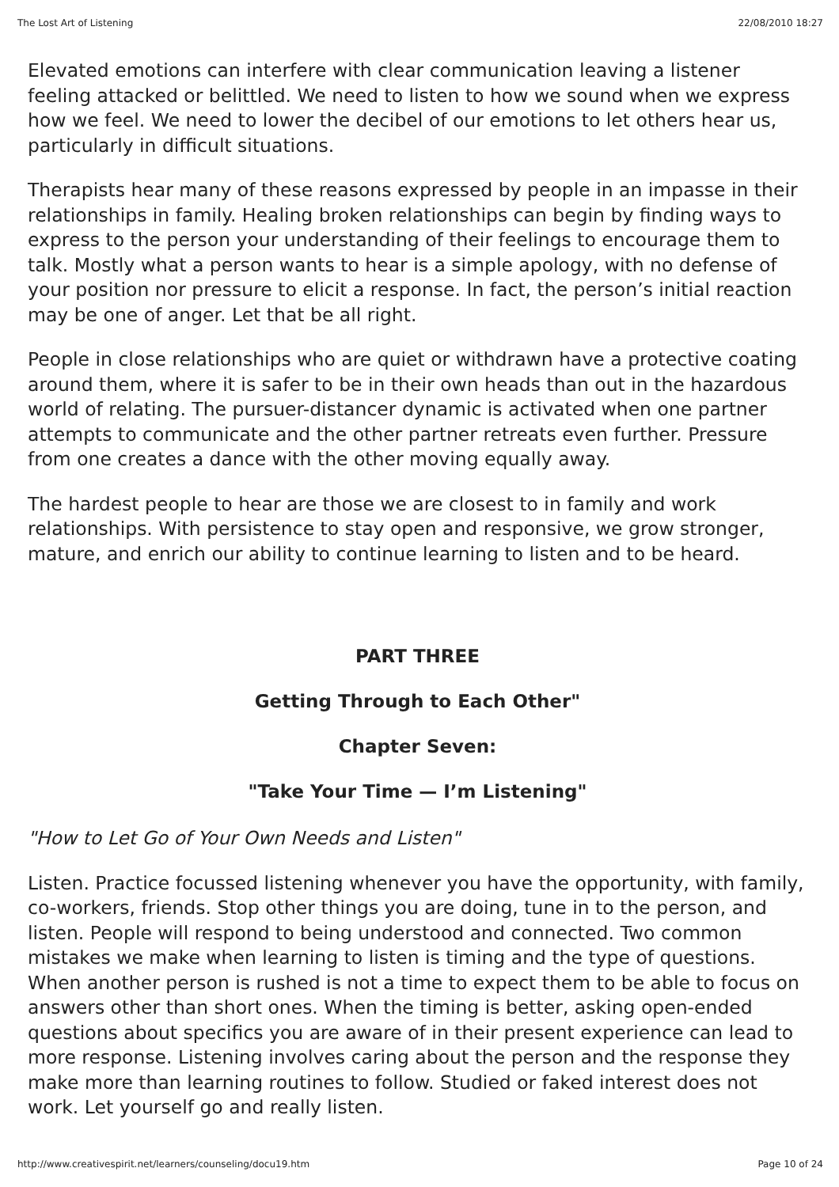The Lost Art of Listening 22/08/2010 18:27
Elevated emotions can interfere with clear communication leaving a listener feeling attacked or belittled. We need to listen to how we sound when we express how we feel. We need to lower the decibel of our emotions to let others hear us, particularly in difficult situations.
Therapists hear many of these reasons expressed by people in an impasse in their relationships in family. Healing broken relationships can begin by finding ways to express to the person your understanding of their feelings to encourage them to talk. Mostly what a person wants to hear is a simple apology, with no defense of your position nor pressure to elicit a response. In fact, the person’s initial reaction may be one of anger. Let that be all right.
People in close relationships who are quiet or withdrawn have a protective coating around them, where it is safer to be in their own heads than out in the hazardous world of relating. The pursuer-distancer dynamic is activated when one partner attempts to communicate and the other partner retreats even further. Pressure from one creates a dance with the other moving equally away.
The hardest people to hear are those we are closest to in family and work relationships. With persistence to stay open and responsive, we grow stronger, mature, and enrich our ability to continue learning to listen and to be heard.
PART THREE
Getting Through to Each Other"
Chapter Seven:
"Take Your Time — I’m Listening"
"How to Let Go of Your Own Needs and Listen"
Listen. Practice focussed listening whenever you have the opportunity, with family, co-workers, friends. Stop other things you are doing, tune in to the person, and listen. People will respond to being understood and connected. Two common mistakes we make when learning to listen is timing and the type of questions. When another person is rushed is not a time to expect them to be able to focus on answers other than short ones. When the timing is better, asking open-ended questions about specifics you are aware of in their present experience can lead to more response. Listening involves caring about the person and the response they make more than learning routines to follow. Studied or faked interest does not work. Let yourself go and really listen.
http://www.creativespirit.net/learners/counseling/docu19.htm Page 10 of 24